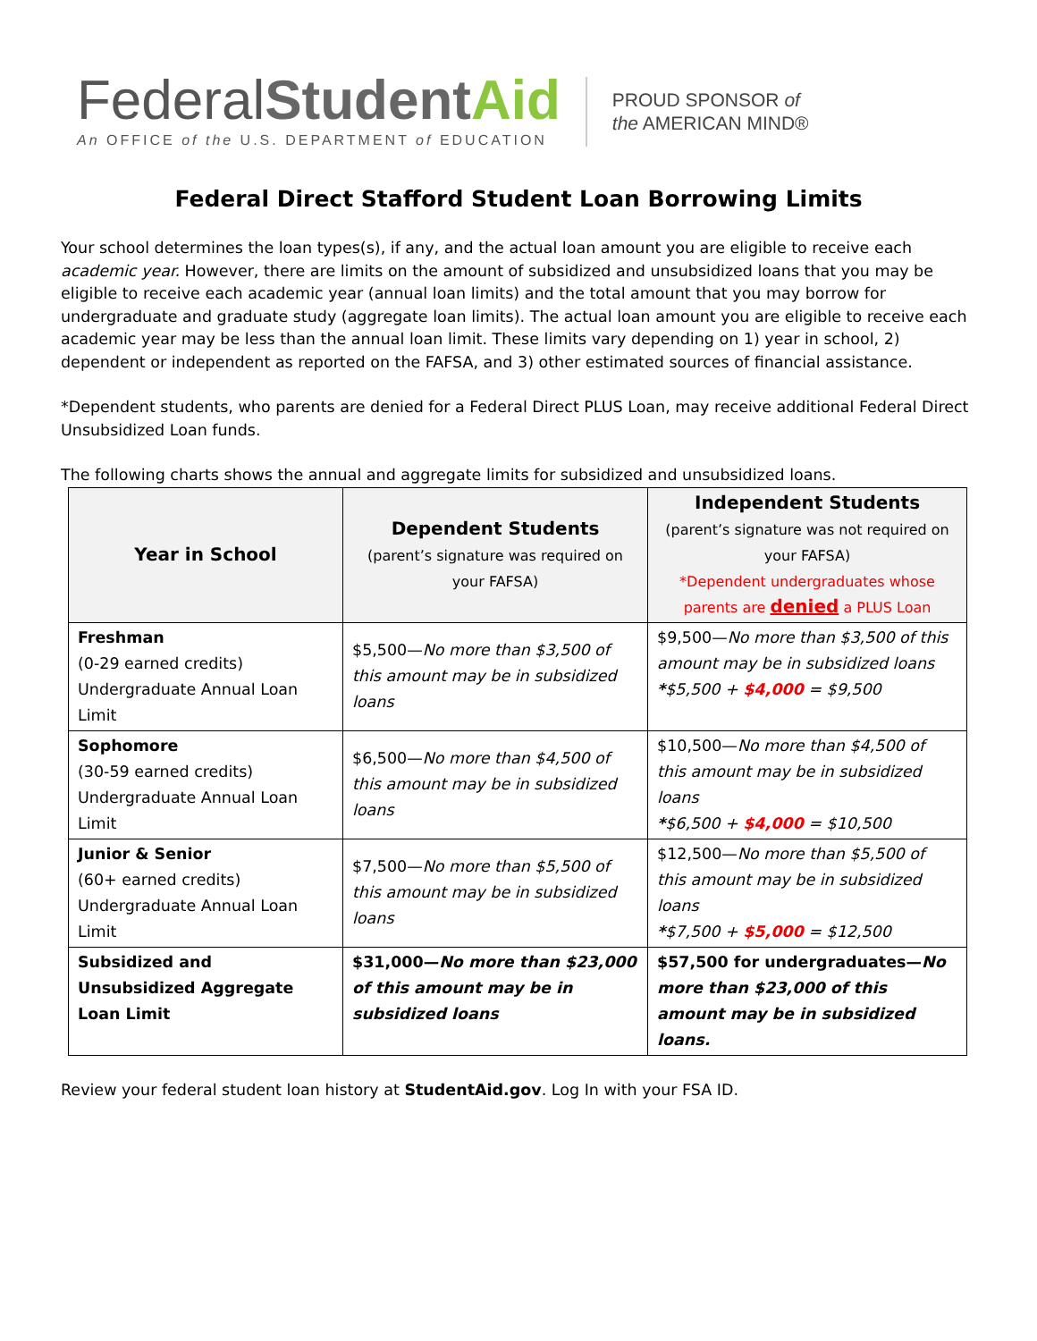FederalStudent Aid
An OFFICE of the U.S. DEPARTMENT of EDUCATION
PROUD SPONSOR of
the AMERICAN MIND®
Federal Direct Stafford Student Loan Borrowing Limits
Your school determines the loan types(s), if any, and the actual loan amount you are eligible to receive each academic year. However, there are limits on the amount of subsidized and unsubsidized loans that you may be eligible to receive each academic year (annual loan limits) and the total amount that you may borrow for undergraduate and graduate study (aggregate loan limits). The actual loan amount you are eligible to receive each academic year may be less than the annual loan limit. These limits vary depending on 1) year in school, 2) dependent or independent as reported on the FAFSA, and 3) other estimated sources of financial assistance.
*Dependent students, who parents are denied for a Federal Direct PLUS Loan, may receive additional Federal Direct Unsubsidized Loan funds.
The following charts shows the annual and aggregate limits for subsidized and unsubsidized loans.
| Year in School | Dependent Students (parent’s signature was required on your FAFSA) | Independent Students (parent’s signature was not required on your FAFSA) *Dependent undergraduates whose parents are denied a PLUS Loan |
| --- | --- | --- |
| Freshman (0-29 earned credits) Undergraduate Annual Loan Limit | $5,500— No more than $3,500 of this amount may be in subsidized loans | $9,500— No more than $3,500 of this amount may be in subsidized loans * $5,500 + $4,000 = $9,500 |
| Sophomore (30-59 earned credits) Undergraduate Annual Loan Limit | $6,500— No more than $4,500 of this amount may be in subsidized loans | $10,500— No more than $4,500 of this amount may be in subsidized loans * $6,500 + $4,000 = $10,500 |
| Junior & Senior (60+ earned credits) Undergraduate Annual Loan Limit | $7,500— No more than $5,500 of this amount may be in subsidized loans | $12,500— No more than $5,500 of this amount may be in subsidized loans * $7,500 + $5,000 = $12,500 |
| Subsidized and Unsubsidized Aggregate Loan Limit | $31,000— No more than $23,000 of this amount may be in subsidized loans | $57,500 for undergraduates— No more than $23,000 of this amount may be in subsidized loans. |
Review your federal student loan history at StudentAid.gov. Log In with your FSA ID.